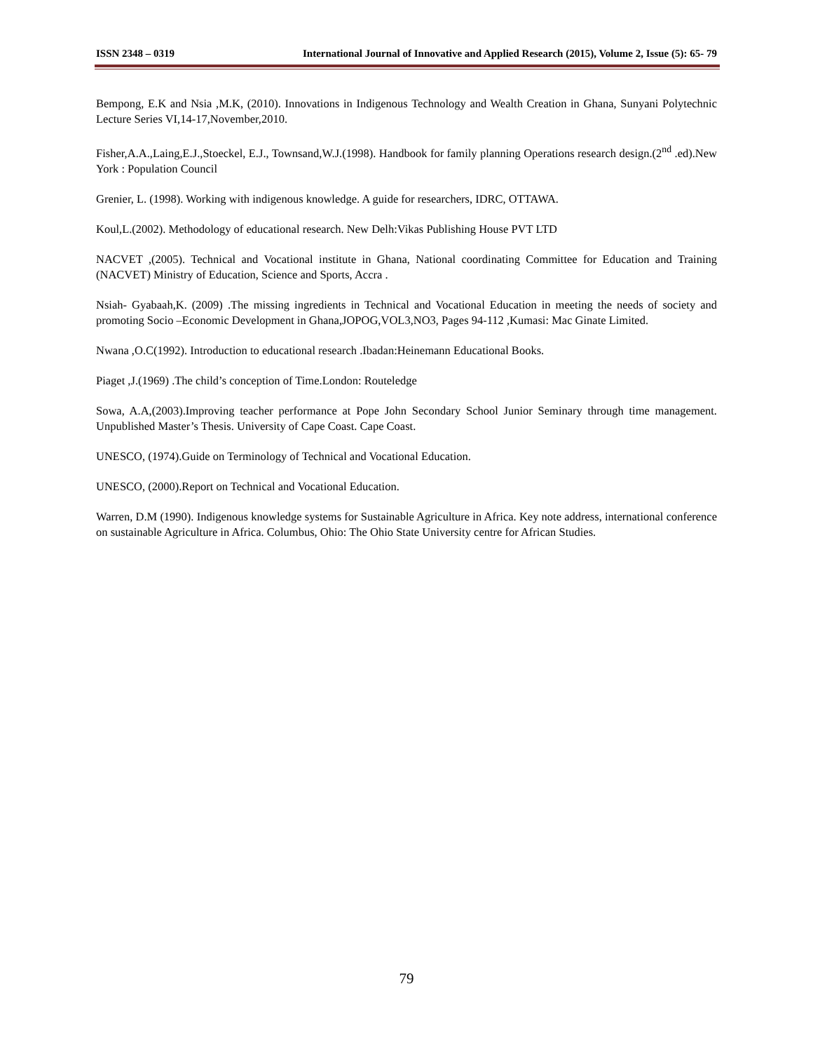ISSN 2348 – 0319 International Journal of Innovative and Applied Research (2015), Volume 2, Issue (5): 65- 79
Bempong, E.K and Nsia ,M.K, (2010). Innovations in Indigenous Technology and Wealth Creation in Ghana, Sunyani Polytechnic Lecture Series VI,14-17,November,2010.
Fisher,A.A.,Laing,E.J.,Stoeckel, E.J., Townsand,W.J.(1998). Handbook for family planning Operations research design.(2<sup>nd</sup> .ed).New York : Population Council
Grenier, L. (1998). Working with indigenous knowledge. A guide for researchers, IDRC, OTTAWA.
Koul,L.(2002). Methodology of educational research. New Delh:Vikas Publishing House PVT LTD
NACVET ,(2005). Technical and Vocational institute in Ghana, National coordinating Committee for Education and Training (NACVET) Ministry of Education, Science and Sports, Accra .
Nsiah- Gyabaah,K. (2009) .The missing ingredients in Technical and Vocational Education in meeting the needs of society and promoting Socio –Economic Development in Ghana,JOPOG,VOL3,NO3, Pages 94-112 ,Kumasi: Mac Ginate Limited.
Nwana ,O.C(1992). Introduction to educational research .Ibadan:Heinemann Educational Books.
Piaget ,J.(1969) .The child’s conception of Time.London: Routeledge
Sowa, A.A,(2003).Improving teacher performance at Pope John Secondary School Junior Seminary through time management. Unpublished Master’s Thesis. University of Cape Coast. Cape Coast.
UNESCO, (1974).Guide on Terminology of Technical and Vocational Education.
UNESCO, (2000).Report on Technical and Vocational Education.
Warren, D.M (1990). Indigenous knowledge systems for Sustainable Agriculture in Africa. Key note address, international conference on sustainable Agriculture in Africa. Columbus, Ohio: The Ohio State University centre for African Studies.
79